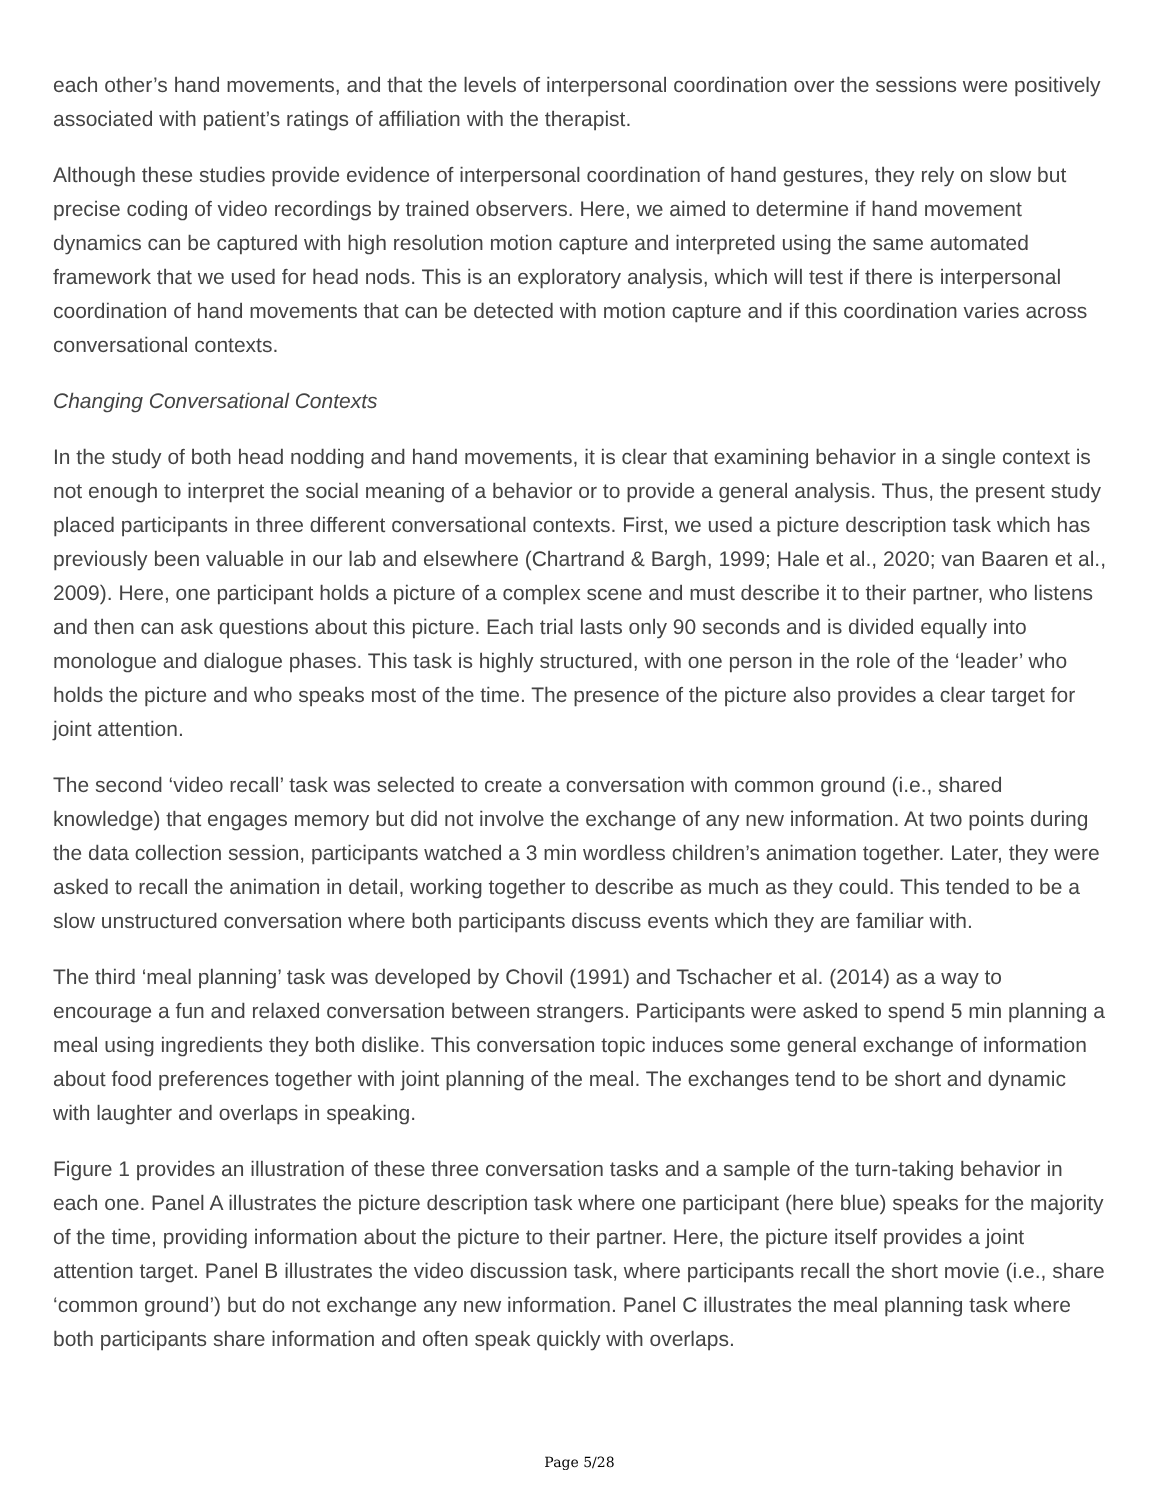each other’s hand movements, and that the levels of interpersonal coordination over the sessions were positively associated with patient’s ratings of affiliation with the therapist.
Although these studies provide evidence of interpersonal coordination of hand gestures, they rely on slow but precise coding of video recordings by trained observers. Here, we aimed to determine if hand movement dynamics can be captured with high resolution motion capture and interpreted using the same automated framework that we used for head nods. This is an exploratory analysis, which will test if there is interpersonal coordination of hand movements that can be detected with motion capture and if this coordination varies across conversational contexts.
Changing Conversational Contexts
In the study of both head nodding and hand movements, it is clear that examining behavior in a single context is not enough to interpret the social meaning of a behavior or to provide a general analysis. Thus, the present study placed participants in three different conversational contexts. First, we used a picture description task which has previously been valuable in our lab and elsewhere (Chartrand & Bargh, 1999; Hale et al., 2020; van Baaren et al., 2009). Here, one participant holds a picture of a complex scene and must describe it to their partner, who listens and then can ask questions about this picture. Each trial lasts only 90 seconds and is divided equally into monologue and dialogue phases. This task is highly structured, with one person in the role of the ‘leader’ who holds the picture and who speaks most of the time. The presence of the picture also provides a clear target for joint attention.
The second ‘video recall’ task was selected to create a conversation with common ground (i.e., shared knowledge) that engages memory but did not involve the exchange of any new information. At two points during the data collection session, participants watched a 3 min wordless children’s animation together. Later, they were asked to recall the animation in detail, working together to describe as much as they could. This tended to be a slow unstructured conversation where both participants discuss events which they are familiar with.
The third ‘meal planning’ task was developed by Chovil (1991) and Tschacher et al. (2014) as a way to encourage a fun and relaxed conversation between strangers. Participants were asked to spend 5 min planning a meal using ingredients they both dislike. This conversation topic induces some general exchange of information about food preferences together with joint planning of the meal. The exchanges tend to be short and dynamic with laughter and overlaps in speaking.
Figure 1 provides an illustration of these three conversation tasks and a sample of the turn-taking behavior in each one. Panel A illustrates the picture description task where one participant (here blue) speaks for the majority of the time, providing information about the picture to their partner. Here, the picture itself provides a joint attention target. Panel B illustrates the video discussion task, where participants recall the short movie (i.e., share ‘common ground’) but do not exchange any new information. Panel C illustrates the meal planning task where both participants share information and often speak quickly with overlaps.
Page 5/28